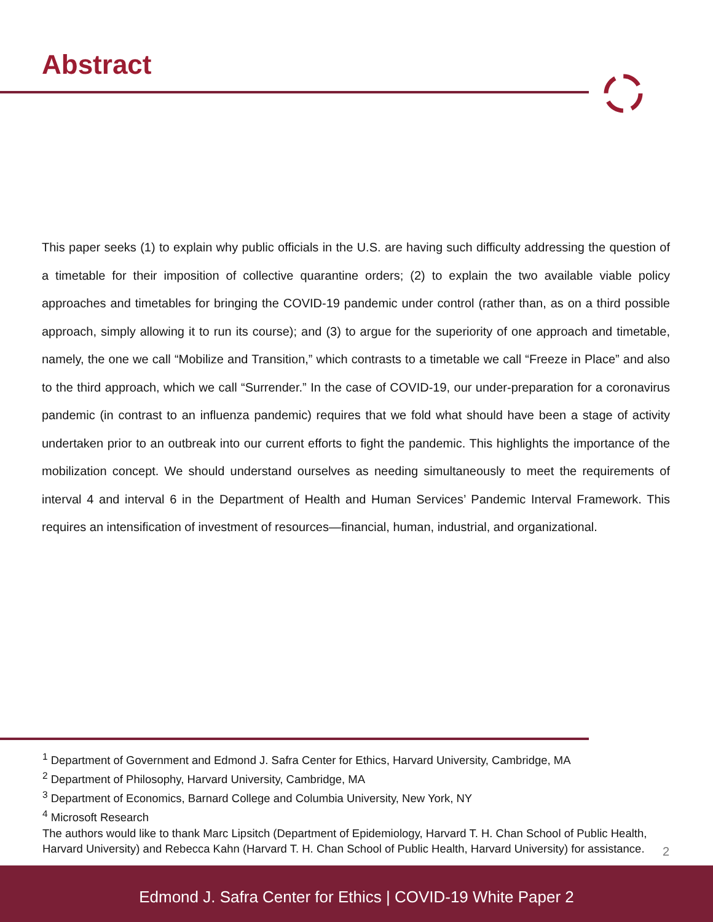Abstract
This paper seeks (1) to explain why public officials in the U.S. are having such difficulty addressing the question of a timetable for their imposition of collective quarantine orders; (2) to explain the two available viable policy approaches and timetables for bringing the COVID-19 pandemic under control (rather than, as on a third possible approach, simply allowing it to run its course); and (3) to argue for the superiority of one approach and timetable, namely, the one we call “Mobilize and Transition,” which contrasts to a timetable we call “Freeze in Place” and also to the third approach, which we call “Surrender.” In the case of COVID-19, our under-preparation for a coronavirus pandemic (in contrast to an influenza pandemic) requires that we fold what should have been a stage of activity undertaken prior to an outbreak into our current efforts to fight the pandemic. This highlights the importance of the mobilization concept. We should understand ourselves as needing simultaneously to meet the requirements of interval 4 and interval 6 in the Department of Health and Human Services’ Pandemic Interval Framework. This requires an intensification of investment of resources—financial, human, industrial, and organizational.
<sup>1</sup> Department of Government and Edmond J. Safra Center for Ethics, Harvard University, Cambridge, MA
<sup>2</sup> Department of Philosophy, Harvard University, Cambridge, MA
<sup>3</sup> Department of Economics, Barnard College and Columbia University, New York, NY
<sup>4</sup> Microsoft Research
The authors would like to thank Marc Lipsitch (Department of Epidemiology, Harvard T. H. Chan School of Public Health, Harvard University) and Rebecca Kahn (Harvard T. H. Chan School of Public Health, Harvard University) for assistance.
2
Edmond J. Safra Center for Ethics | COVID-19 White Paper 2